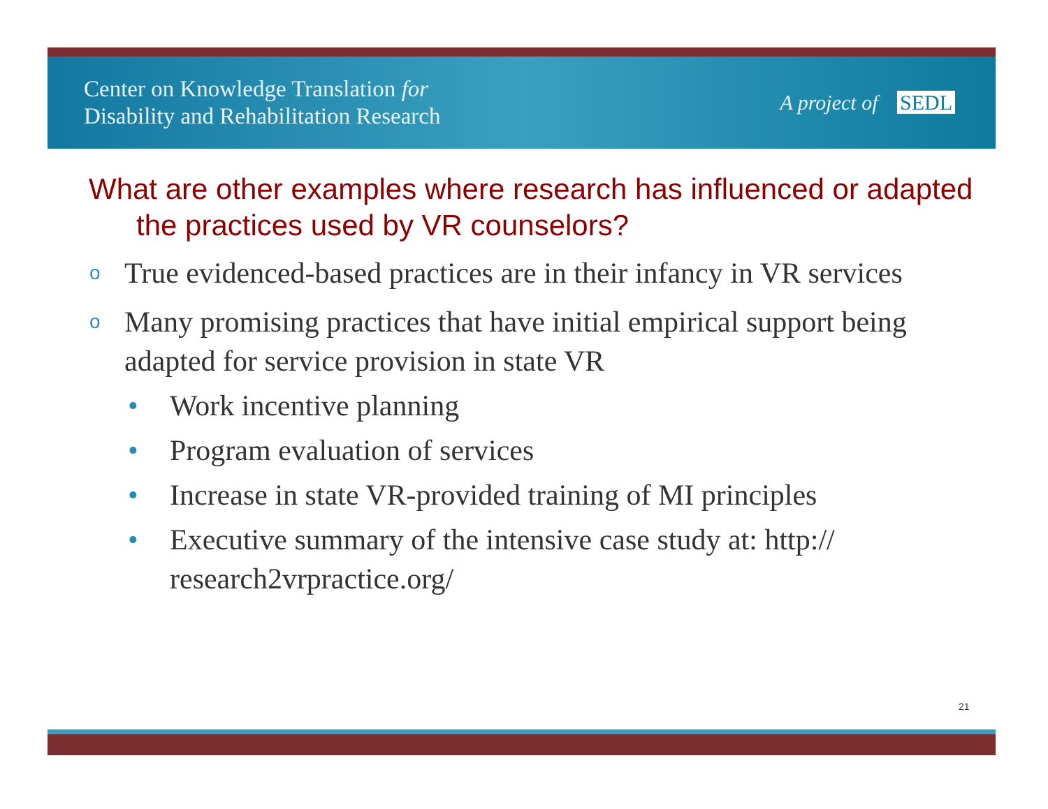Center on Knowledge Translation for
Disability and Rehabilitation Research
A project of SEDL
What are other examples where research has influenced or adapted the practices used by VR counselors?
o True evidenced-based practices are in their infancy in VR services
o Many promising practices that have initial empirical support being adapted for service provision in state VR
• Work incentive planning
• Program evaluation of services
• Increase in state VR-provided training of MI principles
• Executive summary of the intensive case study at: http:// research2vrpractice.org/
21